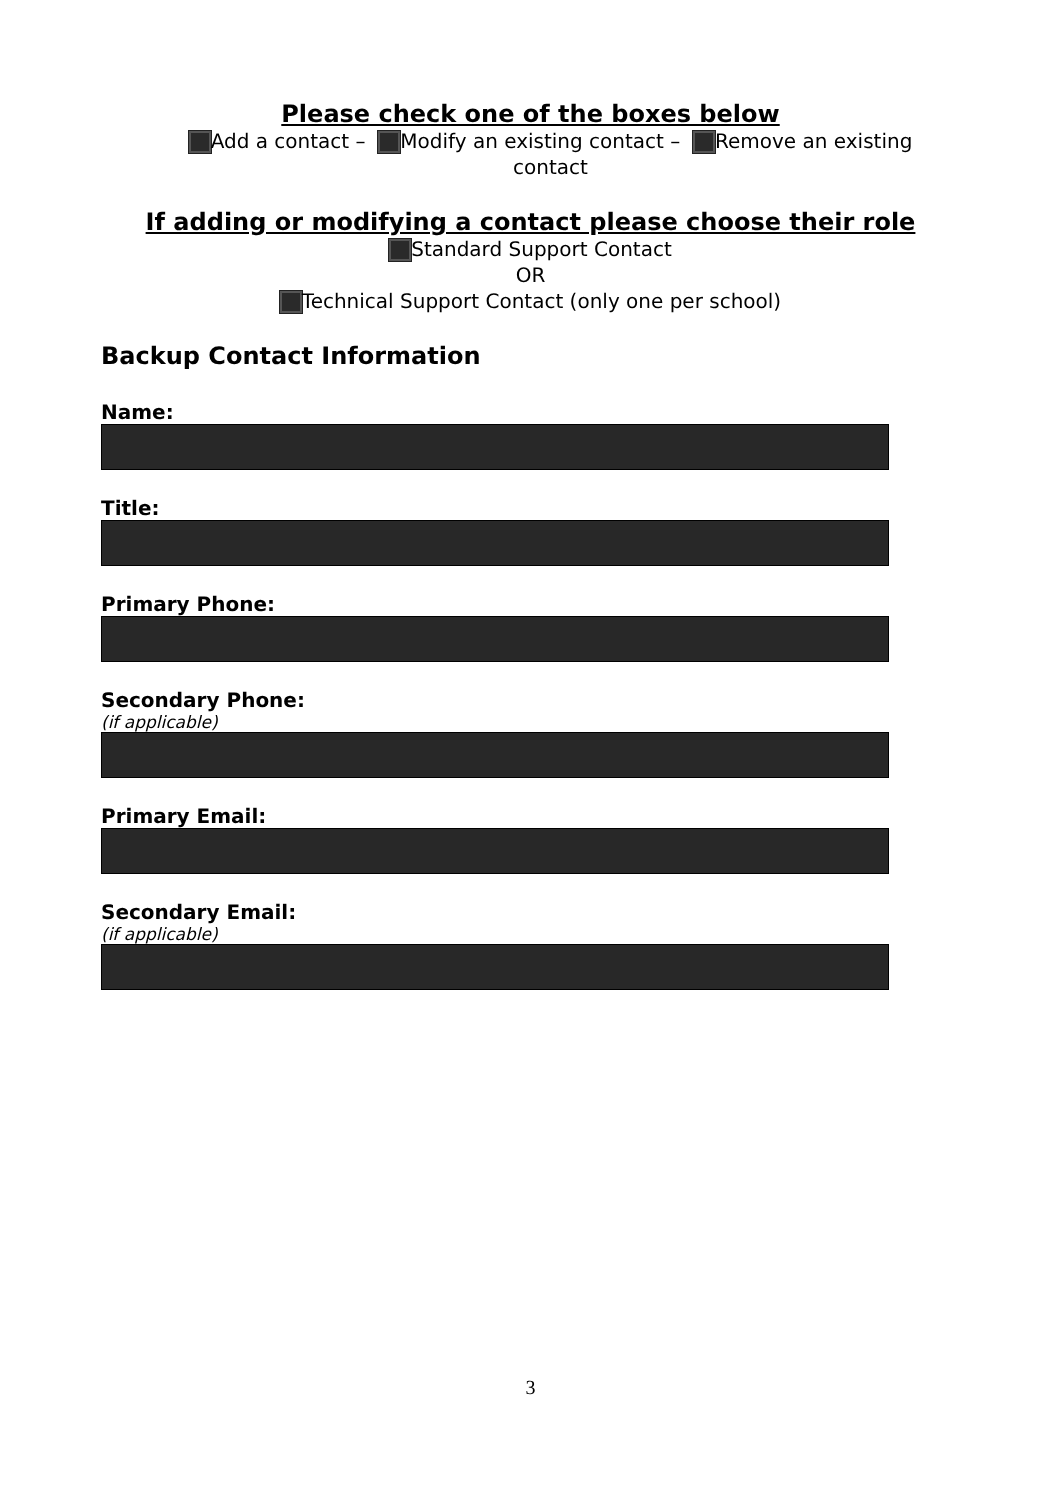Please check one of the boxes below
Add a contact – Modify an existing contact – Remove an existing contact
If adding or modifying a contact please choose their role
Standard Support Contact
OR
Technical Support Contact (only one per school)
Backup Contact Information
Name:
Title:
Primary Phone:
Secondary Phone:
(if applicable)
Primary Email:
Secondary Email:
(if applicable)
3